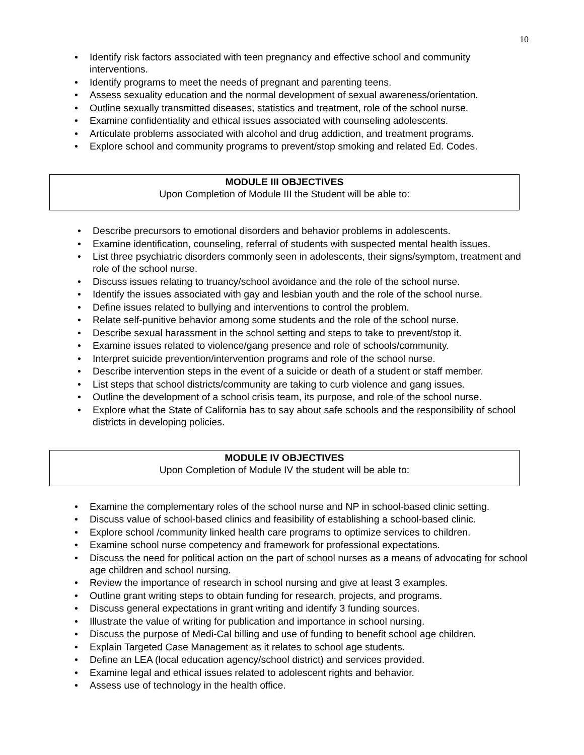10
• Identify risk factors associated with teen pregnancy and effective school and community interventions.
• Identify programs to meet the needs of pregnant and parenting teens.
• Assess sexuality education and the normal development of sexual awareness/orientation.
• Outline sexually transmitted diseases, statistics and treatment, role of the school nurse.
• Examine confidentiality and ethical issues associated with counseling adolescents.
• Articulate problems associated with alcohol and drug addiction, and treatment programs.
• Explore school and community programs to prevent/stop smoking and related Ed. Codes.
MODULE III OBJECTIVES
Upon Completion of Module III the Student will be able to:
• Describe precursors to emotional disorders and behavior problems in adolescents.
• Examine identification, counseling, referral of students with suspected mental health issues.
• List three psychiatric disorders commonly seen in adolescents, their signs/symptom, treatment and role of the school nurse.
• Discuss issues relating to truancy/school avoidance and the role of the school nurse.
• Identify the issues associated with gay and lesbian youth and the role of the school nurse.
• Define issues related to bullying and interventions to control the problem.
• Relate self-punitive behavior among some students and the role of the school nurse.
• Describe sexual harassment in the school setting and steps to take to prevent/stop it.
• Examine issues related to violence/gang presence and role of schools/community.
• Interpret suicide prevention/intervention programs and role of the school nurse.
• Describe intervention steps in the event of a suicide or death of a student or staff member.
• List steps that school districts/community are taking to curb violence and gang issues.
• Outline the development of a school crisis team, its purpose, and role of the school nurse.
• Explore what the State of California has to say about safe schools and the responsibility of school districts in developing policies.
MODULE IV OBJECTIVES
Upon Completion of Module IV the student will be able to:
• Examine the complementary roles of the school nurse and NP in school-based clinic setting.
• Discuss value of school-based clinics and feasibility of establishing a school-based clinic.
• Explore school /community linked health care programs to optimize services to children.
• Examine school nurse competency and framework for professional expectations.
• Discuss the need for political action on the part of school nurses as a means of advocating for school age children and school nursing.
• Review the importance of research in school nursing and give at least 3 examples.
• Outline grant writing steps to obtain funding for research, projects, and programs.
• Discuss general expectations in grant writing and identify 3 funding sources.
• Illustrate the value of writing for publication and importance in school nursing.
• Discuss the purpose of Medi-Cal billing and use of funding to benefit school age children.
• Explain Targeted Case Management as it relates to school age students.
• Define an LEA (local education agency/school district) and services provided.
• Examine legal and ethical issues related to adolescent rights and behavior.
• Assess use of technology in the health office.